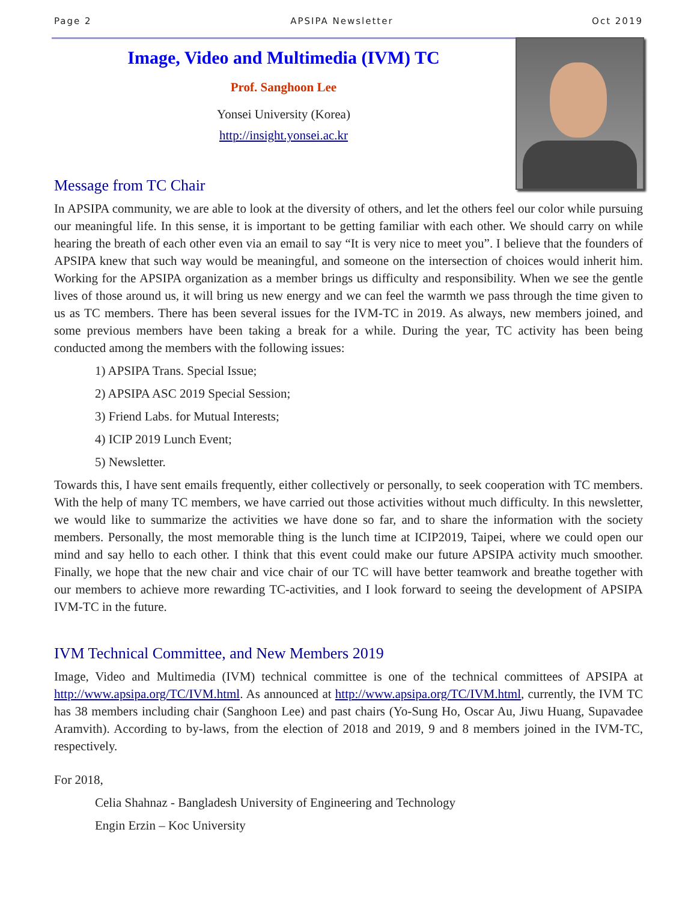Page 2 APSIPA Newsletter Oct 2019
Image, Video and Multimedia (IVM) TC
Prof. Sanghoon Lee
Yonsei University (Korea)
http://insight.yonsei.ac.kr
Message from TC Chair
In APSIPA community, we are able to look at the diversity of others, and let the others feel our color while pursuing our meaningful life. In this sense, it is important to be getting familiar with each other. We should carry on while hearing the breath of each other even via an email to say “It is very nice to meet you”. I believe that the founders of APSIPA knew that such way would be meaningful, and someone on the intersection of choices would inherit him. Working for the APSIPA organization as a member brings us difficulty and responsibility. When we see the gentle lives of those around us, it will bring us new energy and we can feel the warmth we pass through the time given to us as TC members. There has been several issues for the IVM-TC in 2019. As always, new members joined, and some previous members have been taking a break for a while. During the year, TC activity has been being conducted among the members with the following issues:
1) APSIPA Trans. Special Issue;
2) APSIPA ASC 2019 Special Session;
3) Friend Labs. for Mutual Interests;
4) ICIP 2019 Lunch Event;
5) Newsletter.
Towards this, I have sent emails frequently, either collectively or personally, to seek cooperation with TC members. With the help of many TC members, we have carried out those activities without much difficulty. In this newsletter, we would like to summarize the activities we have done so far, and to share the information with the society members. Personally, the most memorable thing is the lunch time at ICIP2019, Taipei, where we could open our mind and say hello to each other. I think that this event could make our future APSIPA activity much smoother. Finally, we hope that the new chair and vice chair of our TC will have better teamwork and breathe together with our members to achieve more rewarding TC-activities, and I look forward to seeing the development of APSIPA IVM-TC in the future.
IVM Technical Committee, and New Members 2019
Image, Video and Multimedia (IVM) technical committee is one of the technical committees of APSIPA at http://www.apsipa.org/TC/IVM.html. As announced at http://www.apsipa.org/TC/IVM.html, currently, the IVM TC has 38 members including chair (Sanghoon Lee) and past chairs (Yo-Sung Ho, Oscar Au, Jiwu Huang, Supavadee Aramvith). According to by-laws, from the election of 2018 and 2019, 9 and 8 members joined in the IVM-TC, respectively.
For 2018,
Celia Shahnaz - Bangladesh University of Engineering and Technology
Engin Erzin – Koc University